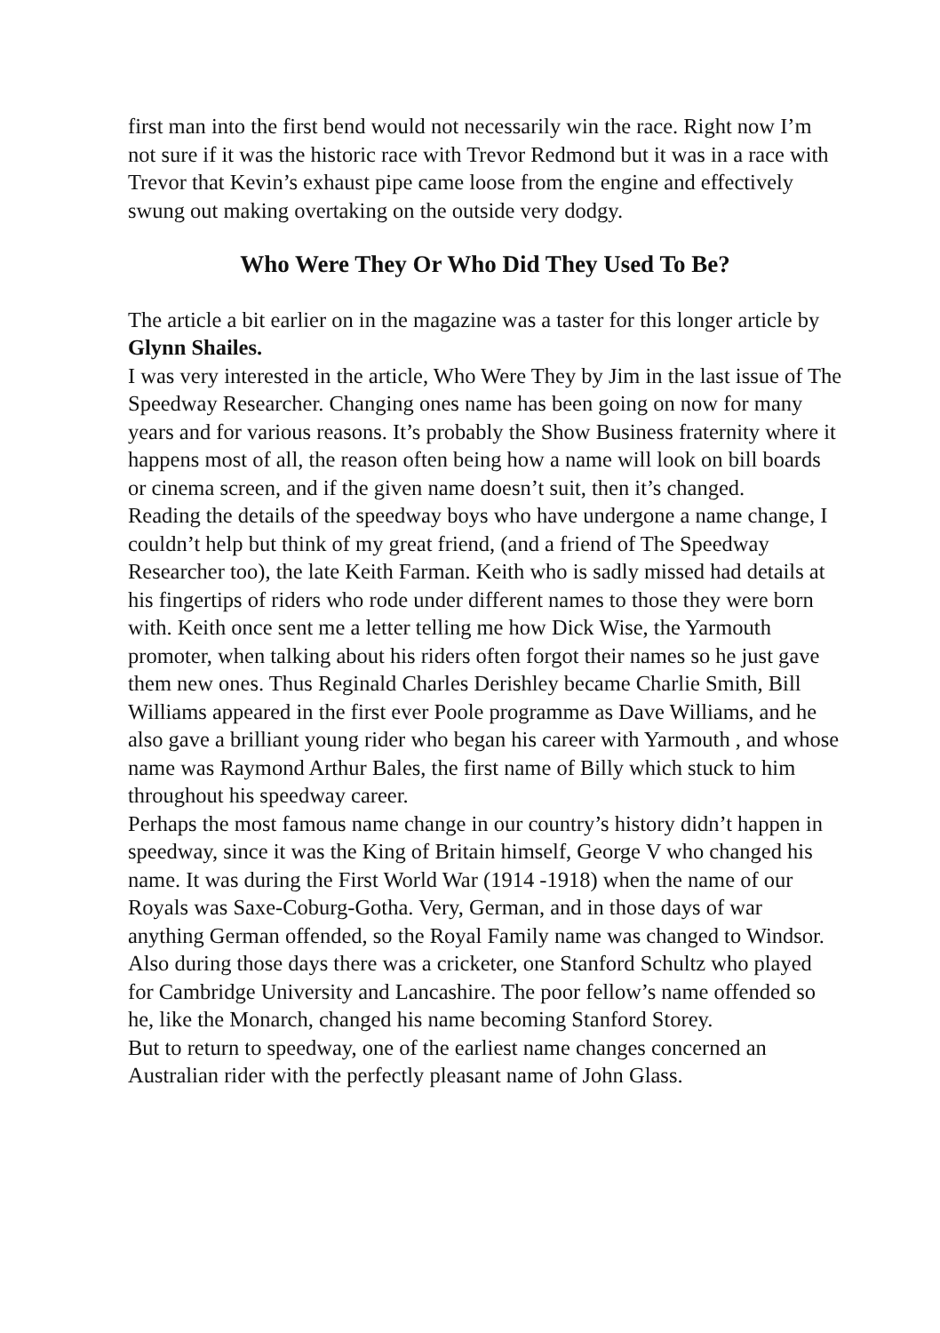first man into the first bend would not necessarily win the race. Right now I’m not sure if it was the historic race with Trevor Redmond but it was in a race with Trevor that Kevin’s exhaust pipe came loose from the engine and effectively swung out making overtaking on the outside very dodgy.
Who Were They Or Who Did They Used To Be?
The article a bit earlier on in the magazine was a taster for this longer article by Glynn Shailes.
I was very interested in the article, Who Were They by Jim in the last issue of The Speedway Researcher. Changing ones name has been going on now for many years and for various reasons. It’s probably the Show Business fraternity where it happens most of all, the reason often being how a name will look on bill boards or cinema screen, and if the given name doesn’t suit, then it’s changed.
Reading the details of the speedway boys who have undergone a name change, I couldn’t help but think of my great friend, (and a friend of The Speedway Researcher too), the late Keith Farman. Keith who is sadly missed had details at his fingertips of riders who rode under different names to those they were born with. Keith once sent me a letter telling me how Dick Wise, the Yarmouth promoter, when talking about his riders often forgot their names so he just gave them new ones. Thus Reginald Charles Derishley became Charlie Smith, Bill Williams appeared in the first ever Poole programme as Dave Williams, and he also gave a brilliant young rider who began his career with Yarmouth , and whose name was Raymond Arthur Bales, the first name of Billy which stuck to him throughout his speedway career.
Perhaps the most famous name change in our country’s history didn’t happen in speedway, since it was the King of Britain himself, George V who changed his name. It was during the First World War (1914 -1918) when the name of our Royals was Saxe-Coburg-Gotha. Very, German, and in those days of war anything German offended, so the Royal Family name was changed to Windsor. Also during those days there was a cricketer, one Stanford Schultz who played for Cambridge University and Lancashire. The poor fellow’s name offended so he, like the Monarch, changed his name becoming Stanford Storey.
But to return to speedway, one of the earliest name changes concerned an Australian rider with the perfectly pleasant name of John Glass.